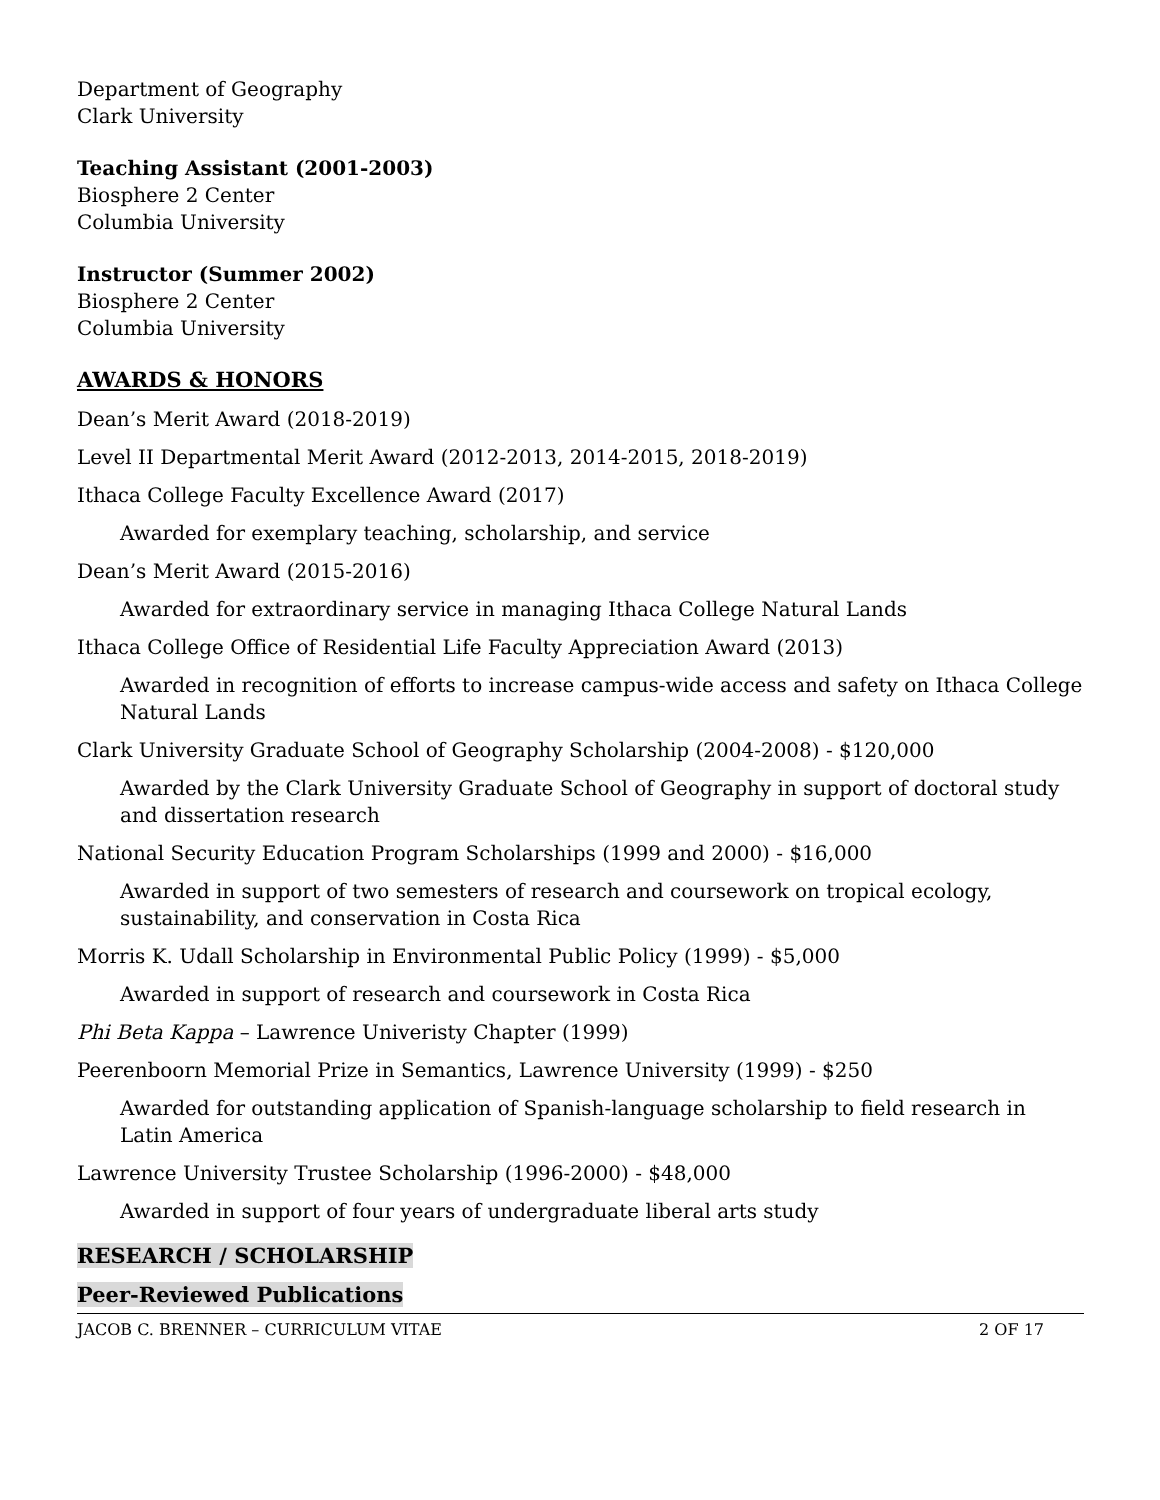Department of Geography
Clark University
Teaching Assistant (2001-2003)
Biosphere 2 Center
Columbia University
Instructor (Summer 2002)
Biosphere 2 Center
Columbia University
AWARDS & HONORS
Dean’s Merit Award (2018-2019)
Level II Departmental Merit Award (2012-2013, 2014-2015, 2018-2019)
Ithaca College Faculty Excellence Award (2017)
Awarded for exemplary teaching, scholarship, and service
Dean’s Merit Award (2015-2016)
Awarded for extraordinary service in managing Ithaca College Natural Lands
Ithaca College Office of Residential Life Faculty Appreciation Award (2013)
Awarded in recognition of efforts to increase campus-wide access and safety on Ithaca College Natural Lands
Clark University Graduate School of Geography Scholarship (2004-2008) - $120,000
Awarded by the Clark University Graduate School of Geography in support of doctoral study and dissertation research
National Security Education Program Scholarships (1999 and 2000) - $16,000
Awarded in support of two semesters of research and coursework on tropical ecology, sustainability, and conservation in Costa Rica
Morris K. Udall Scholarship in Environmental Public Policy (1999) - $5,000
Awarded in support of research and coursework in Costa Rica
Phi Beta Kappa – Lawrence Univeristy Chapter (1999)
Peerenboorn Memorial Prize in Semantics, Lawrence University (1999) - $250
Awarded for outstanding application of Spanish-language scholarship to field research in Latin America
Lawrence University Trustee Scholarship (1996-2000) - $48,000
Awarded in support of four years of undergraduate liberal arts study
RESEARCH / SCHOLARSHIP
Peer-Reviewed Publications
JACOB C. BRENNER – CURRICULUM VITAE 2 OF 17